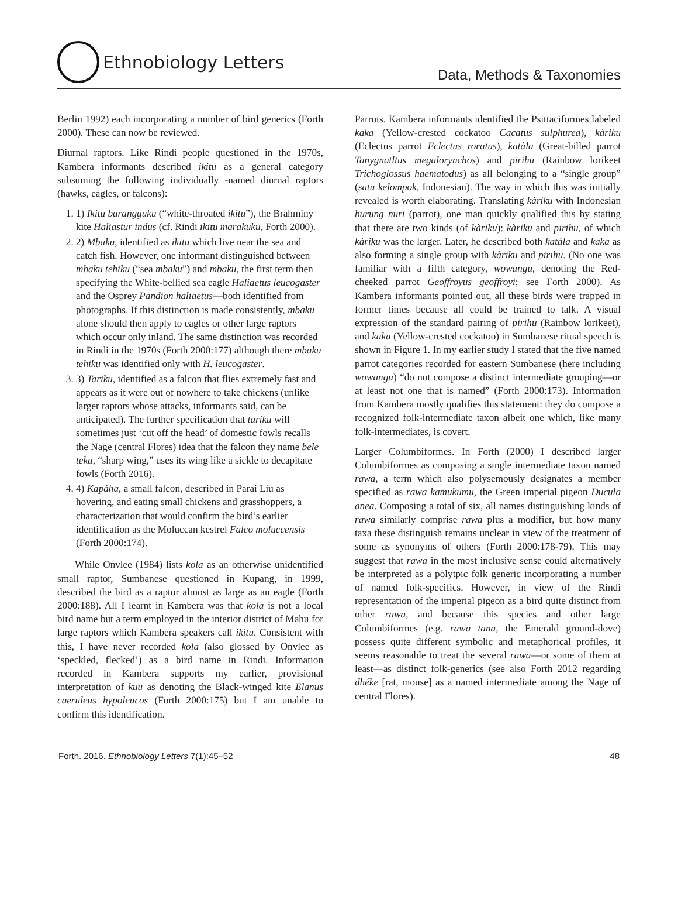Ethnobiology Letters
Data, Methods & Taxonomies
Berlin 1992) each incorporating a number of bird generics (Forth 2000). These can now be reviewed.
Diurnal raptors. Like Rindi people questioned in the 1970s, Kambera informants described ikitu as a general category subsuming the following individually -named diurnal raptors (hawks, eagles, or falcons):
1. 1) Ikitu barangguku (“white-throated ikitu”), the Brahminy kite Haliastur indus (cf. Rindi ikitu marakuku, Forth 2000).
2. 2) Mbaku, identified as ikitu which live near the sea and catch fish. However, one informant distinguished between mbaku tehiku (“sea mbaku”) and mbaku, the first term then specifying the White-bellied sea eagle Haliaetus leucogaster and the Osprey Pandion haliaetus—both identified from photographs. If this distinction is made consistently, mbaku alone should then apply to eagles or other large raptors which occur only inland. The same distinction was recorded in Rindi in the 1970s (Forth 2000:177) although there mbaku tehiku was identified only with H. leucogaster.
3. 3) Tariku, identified as a falcon that flies extremely fast and appears as it were out of nowhere to take chickens (unlike larger raptors whose attacks, informants said, can be anticipated). The further specification that tariku will sometimes just ‘cut off the head’ of domestic fowls recalls the Nage (central Flores) idea that the falcon they name bele teka, “sharp wing,” uses its wing like a sickle to decapitate fowls (Forth 2016).
4. 4) Kapàha, a small falcon, described in Parai Liu as hovering, and eating small chickens and grasshoppers, a characterization that would confirm the bird’s earlier identification as the Moluccan kestrel Falco moluccensis (Forth 2000:174).
While Onvlee (1984) lists kola as an otherwise unidentified small raptor, Sumbanese questioned in Kupang, in 1999, described the bird as a raptor almost as large as an eagle (Forth 2000:188). All I learnt in Kambera was that kola is not a local bird name but a term employed in the interior district of Mahu for large raptors which Kambera speakers call ikitu. Consistent with this, I have never recorded kola (also glossed by Onvlee as ‘speckled, flecked’) as a bird name in Rindi. Information recorded in Kambera supports my earlier, provisional interpretation of kuu as denoting the Black-winged kite Elanus caeruleus hypoleucos (Forth 2000:175) but I am unable to confirm this identification.
Parrots. Kambera informants identified the Psittaciformes labeled kaka (Yellow-crested cockatoo Cacatus sulphurea), kàriku (Eclectus parrot Eclectus roratus), katàla (Great-billed parrot Tanygnatltus megalorynchos) and pirihu (Rainbow lorikeet Trichoglossus haematodus) as all belonging to a “single group” (satu kelompok, Indonesian). The way in which this was initially revealed is worth elaborating. Translating kàriku with Indonesian burung nuri (parrot), one man quickly qualified this by stating that there are two kinds (of kàriku): kàriku and pirihu, of which kàriku was the larger. Later, he described both katàla and kaka as also forming a single group with kàriku and pirihu. (No one was familiar with a fifth category, wowangu, denoting the Red-cheeked parrot Geoffroyus geoffroyi; see Forth 2000). As Kambera informants pointed out, all these birds were trapped in former times because all could be trained to talk. A visual expression of the standard pairing of pirihu (Rainbow lorikeet), and kaka (Yellow-crested cockatoo) in Sumbanese ritual speech is shown in Figure 1. In my earlier study I stated that the five named parrot categories recorded for eastern Sumbanese (here including wowangu) “do not compose a distinct intermediate grouping—or at least not one that is named” (Forth 2000:173). Information from Kambera mostly qualifies this statement: they do compose a recognized folk-intermediate taxon albeit one which, like many folk-intermediates, is covert.
Larger Columbiformes. In Forth (2000) I described larger Columbiformes as composing a single intermediate taxon named rawa, a term which also polysemously designates a member specified as rawa kamukumu, the Green imperial pigeon Ducula anea. Composing a total of six, all names distinguishing kinds of rawa similarly comprise rawa plus a modifier, but how many taxa these distinguish remains unclear in view of the treatment of some as synonyms of others (Forth 2000:178-79). This may suggest that rawa in the most inclusive sense could alternatively be interpreted as a polytpic folk generic incorporating a number of named folk-specifics. However, in view of the Rindi representation of the imperial pigeon as a bird quite distinct from other rawa, and because this species and other large Columbiformes (e.g. rawa tana, the Emerald ground-dove) possess quite different symbolic and metaphorical profiles, it seems reasonable to treat the several rawa—or some of them at least—as distinct folk-generics (see also Forth 2012 regarding dhéke [rat, mouse] as a named intermediate among the Nage of central Flores).
Forth. 2016. Ethnobiology Letters 7(1):45–52 48